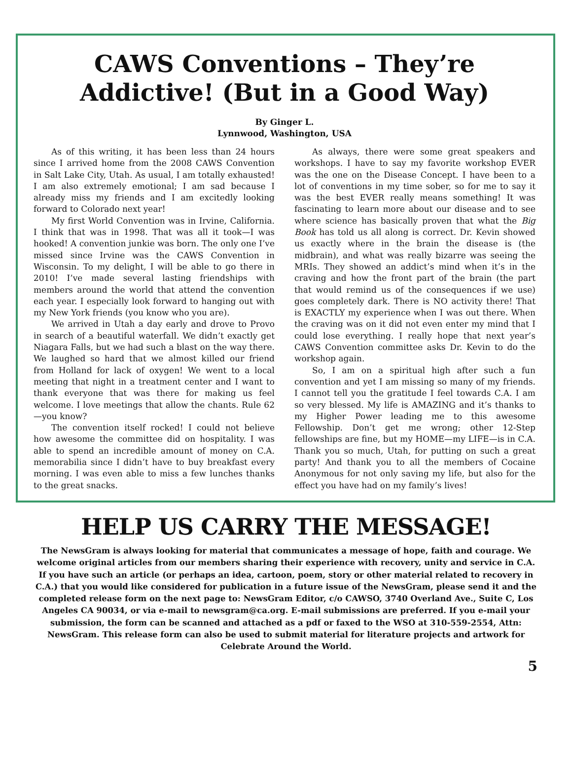CAWS Conventions – They’re Addictive! (But in a Good Way)
By Ginger L.
Lynnwood, Washington, USA
As of this writing, it has been less than 24 hours since I arrived home from the 2008 CAWS Convention in Salt Lake City, Utah. As usual, I am totally exhausted! I am also extremely emotional; I am sad because I already miss my friends and I am excitedly looking forward to Colorado next year!
My first World Convention was in Irvine, California. I think that was in 1998. That was all it took—I was hooked! A convention junkie was born. The only one I’ve missed since Irvine was the CAWS Convention in Wisconsin. To my delight, I will be able to go there in 2010! I’ve made several lasting friendships with members around the world that attend the convention each year. I especially look forward to hanging out with my New York friends (you know who you are).
We arrived in Utah a day early and drove to Provo in search of a beautiful waterfall. We didn’t exactly get Niagara Falls, but we had such a blast on the way there. We laughed so hard that we almost killed our friend from Holland for lack of oxygen! We went to a local meeting that night in a treatment center and I want to thank everyone that was there for making us feel welcome. I love meetings that allow the chants. Rule 62—you know?
The convention itself rocked! I could not believe how awesome the committee did on hospitality. I was able to spend an incredible amount of money on C.A. memorabilia since I didn’t have to buy breakfast every morning. I was even able to miss a few lunches thanks to the great snacks.
As always, there were some great speakers and workshops. I have to say my favorite workshop EVER was the one on the Disease Concept. I have been to a lot of conventions in my time sober, so for me to say it was the best EVER really means something! It was fascinating to learn more about our disease and to see where science has basically proven that what the Big Book has told us all along is correct. Dr. Kevin showed us exactly where in the brain the disease is (the midbrain), and what was really bizarre was seeing the MRIs. They showed an addict’s mind when it’s in the craving and how the front part of the brain (the part that would remind us of the consequences if we use) goes completely dark. There is NO activity there! That is EXACTLY my experience when I was out there. When the craving was on it did not even enter my mind that I could lose everything. I really hope that next year’s CAWS Convention committee asks Dr. Kevin to do the workshop again.
So, I am on a spiritual high after such a fun convention and yet I am missing so many of my friends. I cannot tell you the gratitude I feel towards C.A. I am so very blessed. My life is AMAZING and it’s thanks to my Higher Power leading me to this awesome Fellowship. Don’t get me wrong; other 12-Step fellowships are fine, but my HOME—my LIFE—is in C.A. Thank you so much, Utah, for putting on such a great party! And thank you to all the members of Cocaine Anonymous for not only saving my life, but also for the effect you have had on my family’s lives!
HELP US CARRY THE MESSAGE!
The NewsGram is always looking for material that communicates a message of hope, faith and courage. We welcome original articles from our members sharing their experience with recovery, unity and service in C.A. If you have such an article (or perhaps an idea, cartoon, poem, story or other material related to recovery in C.A.) that you would like considered for publication in a future issue of the NewsGram, please send it and the completed release form on the next page to: NewsGram Editor, c/o CAWSO, 3740 Overland Ave., Suite C, Los Angeles CA 90034, or via e-mail to newsgram@ca.org. E-mail submissions are preferred. If you e-mail your submission, the form can be scanned and attached as a pdf or faxed to the WSO at 310-559-2554, Attn: NewsGram. This release form can also be used to submit material for literature projects and artwork for Celebrate Around the World.
5